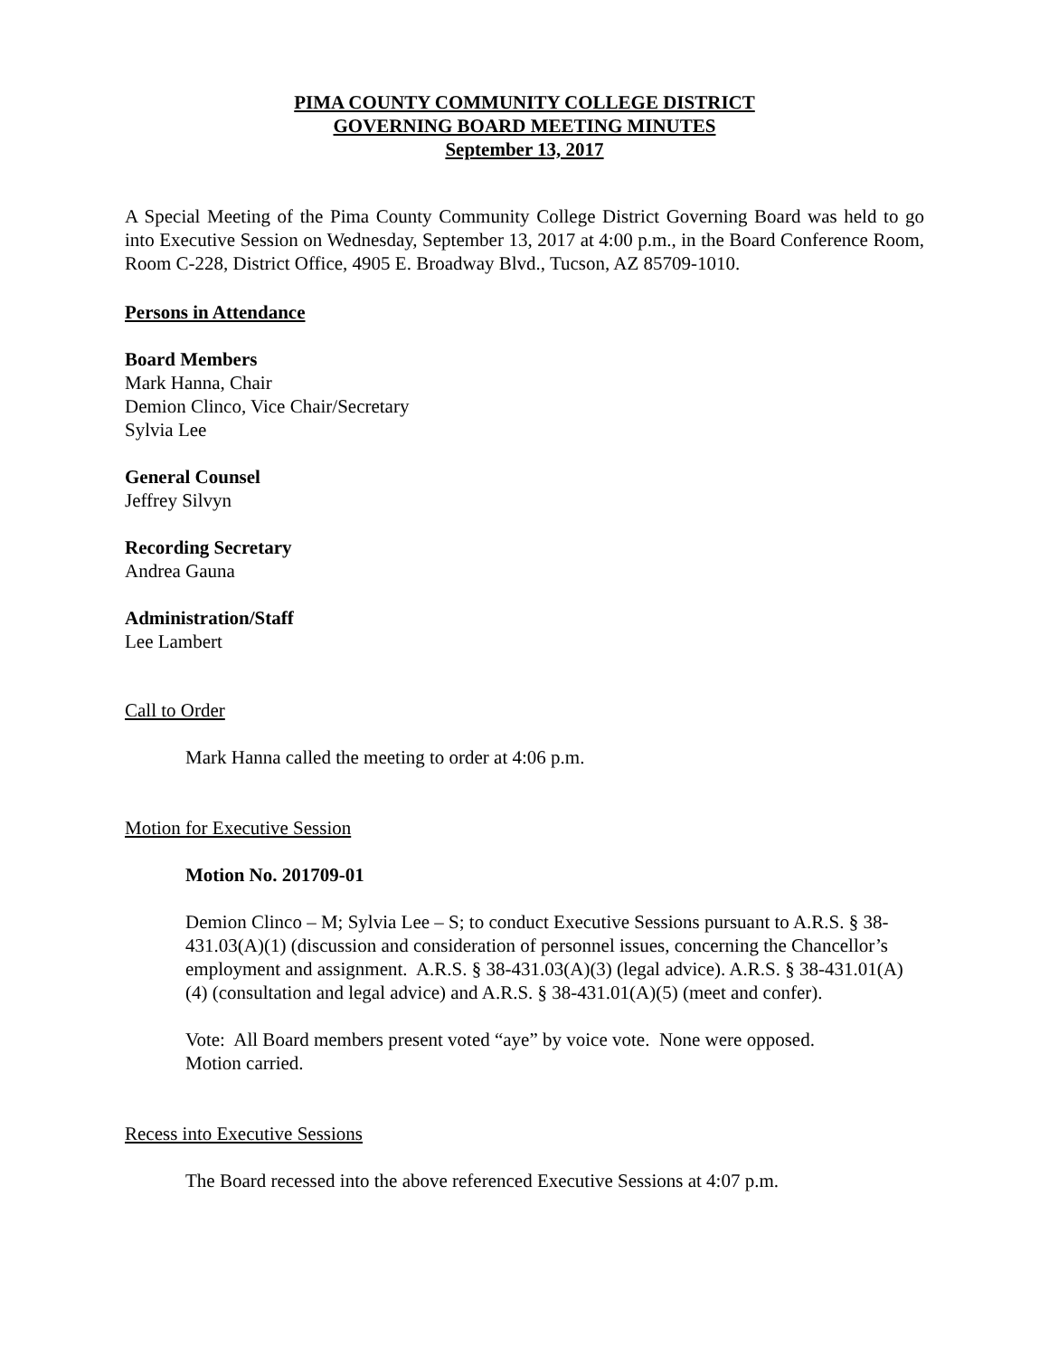PIMA COUNTY COMMUNITY COLLEGE DISTRICT
GOVERNING BOARD MEETING MINUTES
September 13, 2017
A Special Meeting of the Pima County Community College District Governing Board was held to go into Executive Session on Wednesday, September 13, 2017 at 4:00 p.m., in the Board Conference Room, Room C-228, District Office, 4905 E. Broadway Blvd., Tucson, AZ 85709-1010.
Persons in Attendance
Board Members
Mark Hanna, Chair
Demion Clinco, Vice Chair/Secretary
Sylvia Lee
General Counsel
Jeffrey Silvyn
Recording Secretary
Andrea Gauna
Administration/Staff
Lee Lambert
Call to Order
Mark Hanna called the meeting to order at 4:06 p.m.
Motion for Executive Session
Motion No. 201709-01
Demion Clinco – M; Sylvia Lee – S; to conduct Executive Sessions pursuant to A.R.S. § 38-431.03(A)(1) (discussion and consideration of personnel issues, concerning the Chancellor’s employment and assignment. A.R.S. § 38-431.03(A)(3) (legal advice). A.R.S. § 38-431.01(A)(4) (consultation and legal advice) and A.R.S. § 38-431.01(A)(5) (meet and confer).
Vote: All Board members present voted “aye” by voice vote. None were opposed.
Motion carried.
Recess into Executive Sessions
The Board recessed into the above referenced Executive Sessions at 4:07 p.m.